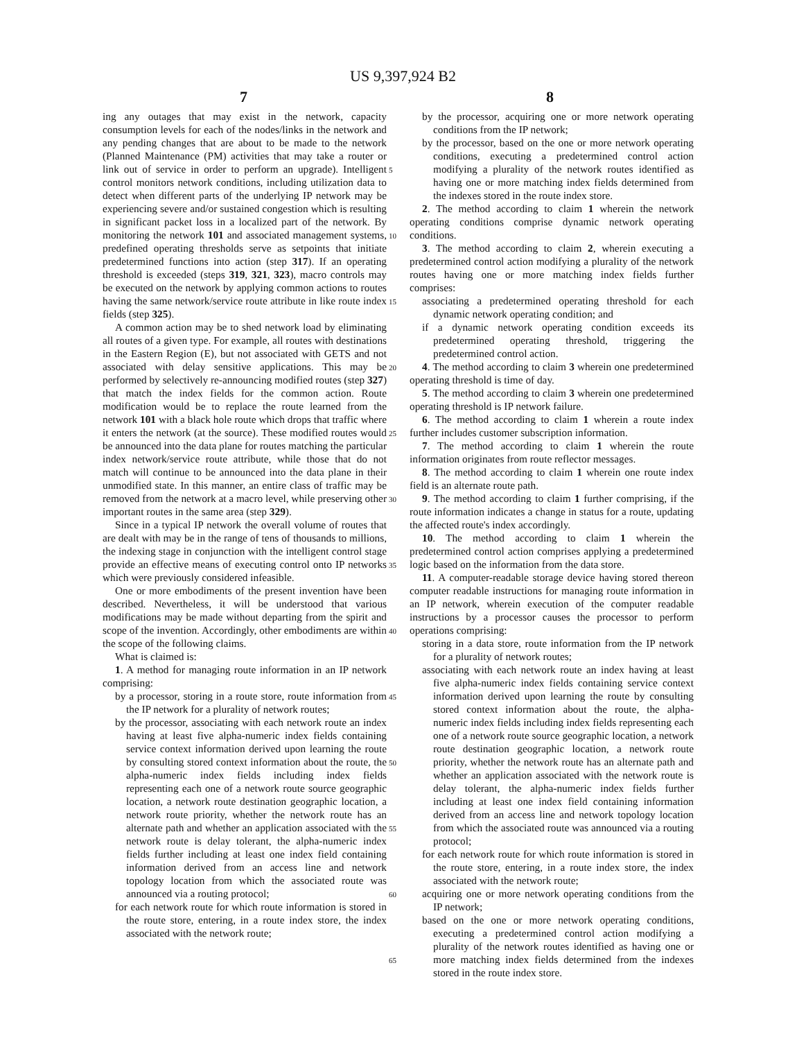US 9,397,924 B2
7 8
ing any outages that may exist in the network, capacity consumption levels for each of the nodes/links in the network and any pending changes that are about to be made to the network (Planned Maintenance (PM) activities that may take a router or link out of service in order to perform an upgrade). Intelligent control monitors network conditions, including utilization data to detect when different parts of the underlying IP network may be experiencing severe and/or sustained congestion which is resulting in significant packet loss in a localized part of the network. By monitoring the network 101 and associated management systems, predefined operating thresholds serve as setpoints that initiate predetermined functions into action (step 317). If an operating threshold is exceeded (steps 319, 321, 323), macro controls may be executed on the network by applying common actions to routes having the same network/service route attribute in like route index fields (step 325).
A common action may be to shed network load by eliminating all routes of a given type. For example, all routes with destinations in the Eastern Region (E), but not associated with GETS and not associated with delay sensitive applications. This may be performed by selectively re-announcing modified routes (step 327) that match the index fields for the common action. Route modification would be to replace the route learned from the network 101 with a black hole route which drops that traffic where it enters the network (at the source). These modified routes would be announced into the data plane for routes matching the particular index network/service route attribute, while those that do not match will continue to be announced into the data plane in their unmodified state. In this manner, an entire class of traffic may be removed from the network at a macro level, while preserving other important routes in the same area (step 329).
Since in a typical IP network the overall volume of routes that are dealt with may be in the range of tens of thousands to millions, the indexing stage in conjunction with the intelligent control stage provide an effective means of executing control onto IP networks which were previously considered infeasible.
One or more embodiments of the present invention have been described. Nevertheless, it will be understood that various modifications may be made without departing from the spirit and scope of the invention. Accordingly, other embodiments are within the scope of the following claims.
What is claimed is:
1. A method for managing route information in an IP network comprising:
by a processor, storing in a route store, route information from the IP network for a plurality of network routes;
by the processor, associating with each network route an index having at least five alpha-numeric index fields containing service context information derived upon learning the route by consulting stored context information about the route, the alpha-numeric index fields including index fields representing each one of a network route source geographic location, a network route destination geographic location, a network route priority, whether the network route has an alternate path and whether an application associated with the network route is delay tolerant, the alpha-numeric index fields further including at least one index field containing information derived from an access line and network topology location from which the associated route was announced via a routing protocol;
for each network route for which route information is stored in the route store, entering, in a route index store, the index associated with the network route;
by the processor, acquiring one or more network operating conditions from the IP network;
by the processor, based on the one or more network operating conditions, executing a predetermined control action modifying a plurality of the network routes identified as having one or more matching index fields determined from the indexes stored in the route index store.
2. The method according to claim 1 wherein the network operating conditions comprise dynamic network operating conditions.
3. The method according to claim 2, wherein executing a predetermined control action modifying a plurality of the network routes having one or more matching index fields further comprises:
associating a predetermined operating threshold for each dynamic network operating condition; and
if a dynamic network operating condition exceeds its predetermined operating threshold, triggering the predetermined control action.
4. The method according to claim 3 wherein one predetermined operating threshold is time of day.
5. The method according to claim 3 wherein one predetermined operating threshold is IP network failure.
6. The method according to claim 1 wherein a route index further includes customer subscription information.
7. The method according to claim 1 wherein the route information originates from route reflector messages.
8. The method according to claim 1 wherein one route index field is an alternate route path.
9. The method according to claim 1 further comprising, if the route information indicates a change in status for a route, updating the affected route's index accordingly.
10. The method according to claim 1 wherein the predetermined control action comprises applying a predetermined logic based on the information from the data store.
11. A computer-readable storage device having stored thereon computer readable instructions for managing route information in an IP network, wherein execution of the computer readable instructions by a processor causes the processor to perform operations comprising:
storing in a data store, route information from the IP network for a plurality of network routes;
associating with each network route an index having at least five alpha-numeric index fields containing service context information derived upon learning the route by consulting stored context information about the route, the alpha-numeric index fields including index fields representing each one of a network route source geographic location, a network route destination geographic location, a network route priority, whether the network route has an alternate path and whether an application associated with the network route is delay tolerant, the alpha-numeric index fields further including at least one index field containing information derived from an access line and network topology location from which the associated route was announced via a routing protocol;
for each network route for which route information is stored in the route store, entering, in a route index store, the index associated with the network route;
acquiring one or more network operating conditions from the IP network;
based on the one or more network operating conditions, executing a predetermined control action modifying a plurality of the network routes identified as having one or more matching index fields determined from the indexes stored in the route index store.
5
10
15
20
25
30
35
40
45
50
55
60
65